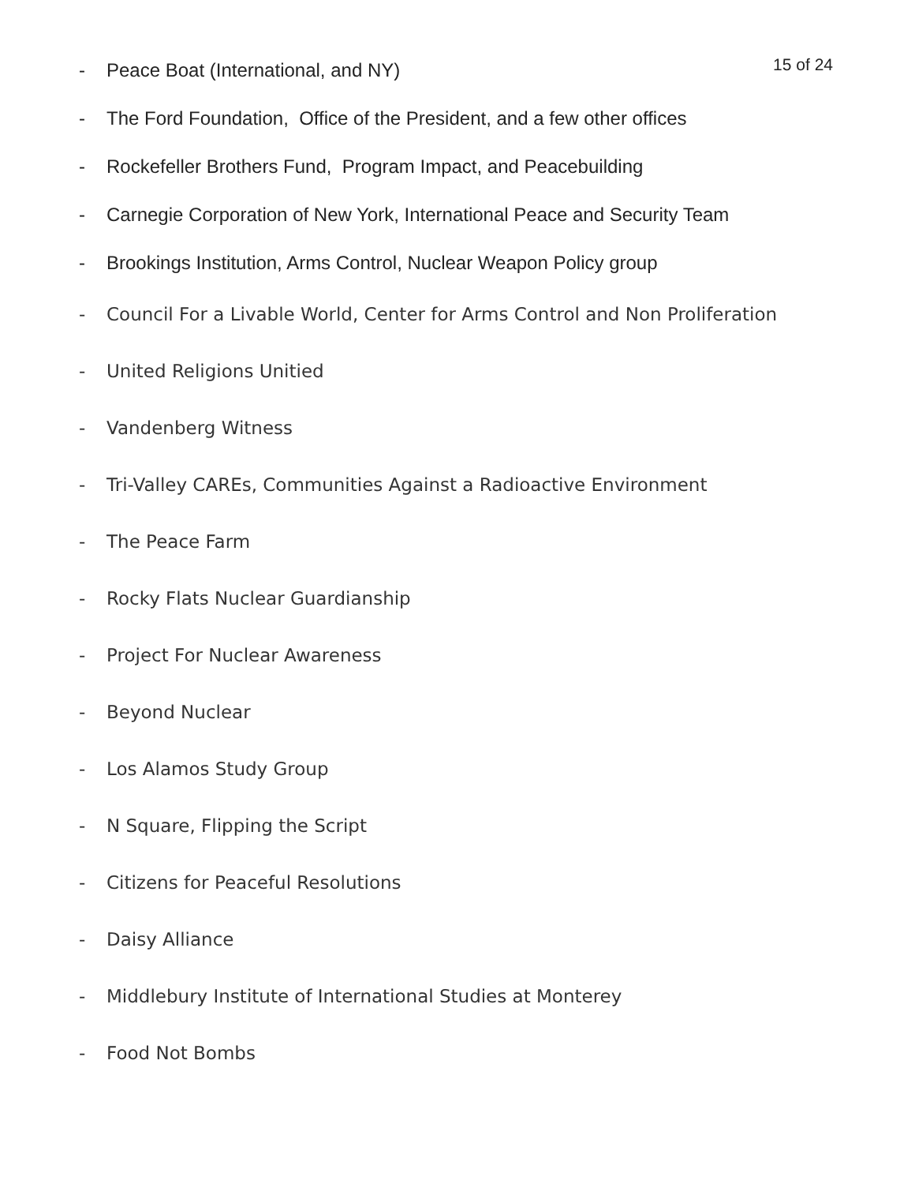15 of 24
- Peace Boat (International, and NY)
- The Ford Foundation, Office of the President, and a few other offices
- Rockefeller Brothers Fund, Program Impact, and Peacebuilding
- Carnegie Corporation of New York, International Peace and Security Team
- Brookings Institution, Arms Control, Nuclear Weapon Policy group
- Council For a Livable World, Center for Arms Control and Non Proliferation
- United Religions Unitied
- Vandenberg Witness
- Tri-Valley CAREs, Communities Against a Radioactive Environment
- The Peace Farm
- Rocky Flats Nuclear Guardianship
- Project For Nuclear Awareness
- Beyond Nuclear
- Los Alamos Study Group
- N Square, Flipping the Script
- Citizens for Peaceful Resolutions
- Daisy Alliance
- Middlebury Institute of International Studies at Monterey
- Food Not Bombs